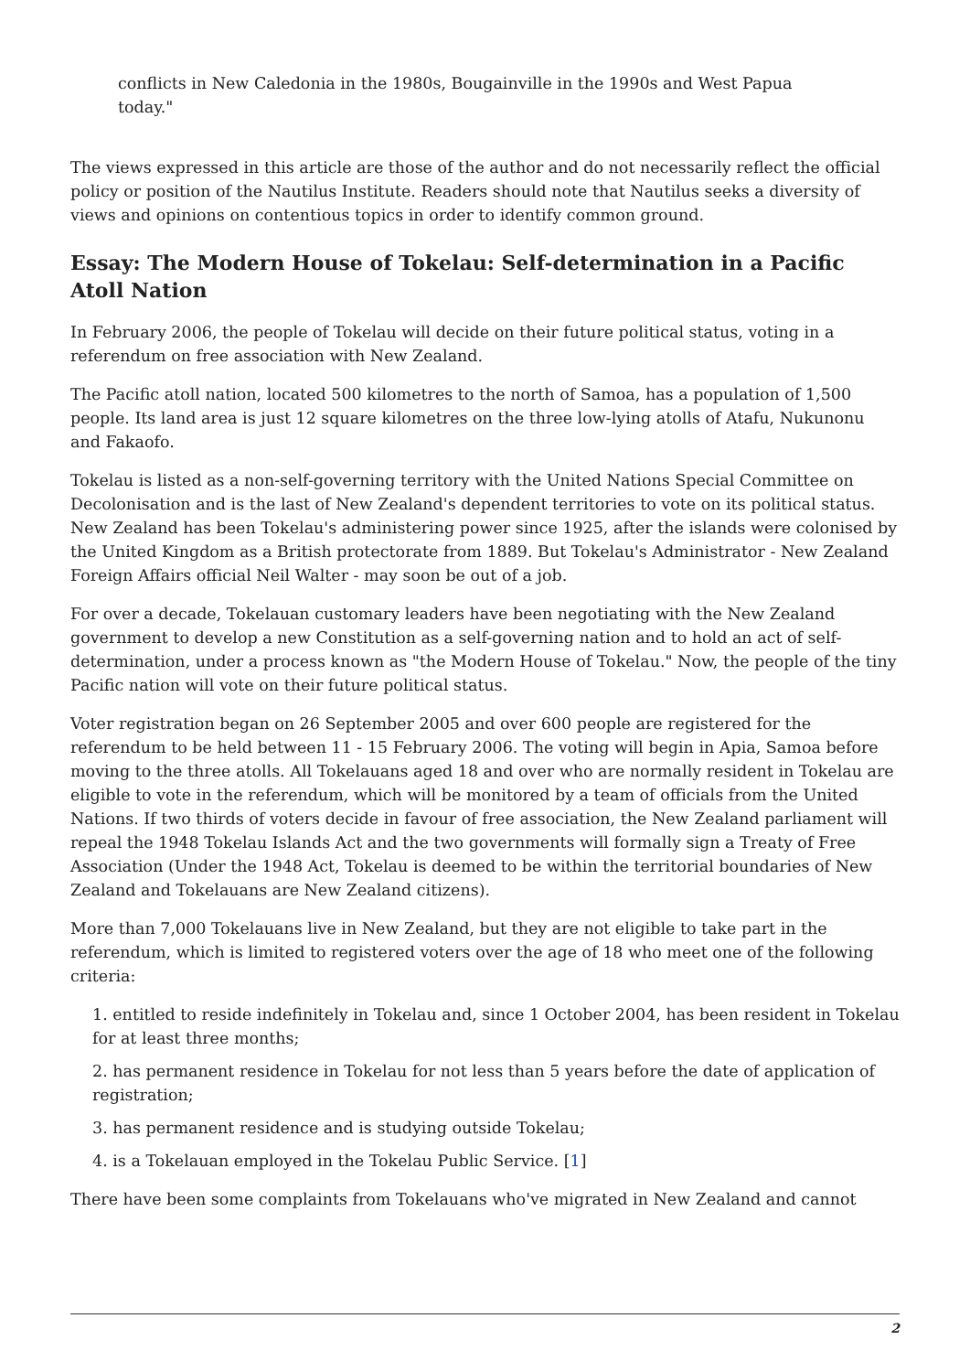conflicts in New Caledonia in the 1980s, Bougainville in the 1990s and West Papua today."
The views expressed in this article are those of the author and do not necessarily reflect the official policy or position of the Nautilus Institute. Readers should note that Nautilus seeks a diversity of views and opinions on contentious topics in order to identify common ground.
Essay: The Modern House of Tokelau: Self-determination in a Pacific Atoll Nation
In February 2006, the people of Tokelau will decide on their future political status, voting in a referendum on free association with New Zealand.
The Pacific atoll nation, located 500 kilometres to the north of Samoa, has a population of 1,500 people. Its land area is just 12 square kilometres on the three low-lying atolls of Atafu, Nukunonu and Fakaofo.
Tokelau is listed as a non-self-governing territory with the United Nations Special Committee on Decolonisation and is the last of New Zealand's dependent territories to vote on its political status. New Zealand has been Tokelau's administering power since 1925, after the islands were colonised by the United Kingdom as a British protectorate from 1889. But Tokelau's Administrator - New Zealand Foreign Affairs official Neil Walter - may soon be out of a job.
For over a decade, Tokelauan customary leaders have been negotiating with the New Zealand government to develop a new Constitution as a self-governing nation and to hold an act of self-determination, under a process known as "the Modern House of Tokelau." Now, the people of the tiny Pacific nation will vote on their future political status.
Voter registration began on 26 September 2005 and over 600 people are registered for the referendum to be held between 11 - 15 February 2006. The voting will begin in Apia, Samoa before moving to the three atolls. All Tokelauans aged 18 and over who are normally resident in Tokelau are eligible to vote in the referendum, which will be monitored by a team of officials from the United Nations. If two thirds of voters decide in favour of free association, the New Zealand parliament will repeal the 1948 Tokelau Islands Act and the two governments will formally sign a Treaty of Free Association (Under the 1948 Act, Tokelau is deemed to be within the territorial boundaries of New Zealand and Tokelauans are New Zealand citizens).
More than 7,000 Tokelauans live in New Zealand, but they are not eligible to take part in the referendum, which is limited to registered voters over the age of 18 who meet one of the following criteria:
1. entitled to reside indefinitely in Tokelau and, since 1 October 2004, has been resident in Tokelau for at least three months;
2. has permanent residence in Tokelau for not less than 5 years before the date of application of registration;
3. has permanent residence and is studying outside Tokelau;
4. is a Tokelauan employed in the Tokelau Public Service. [1]
There have been some complaints from Tokelauans who've migrated in New Zealand and cannot
2